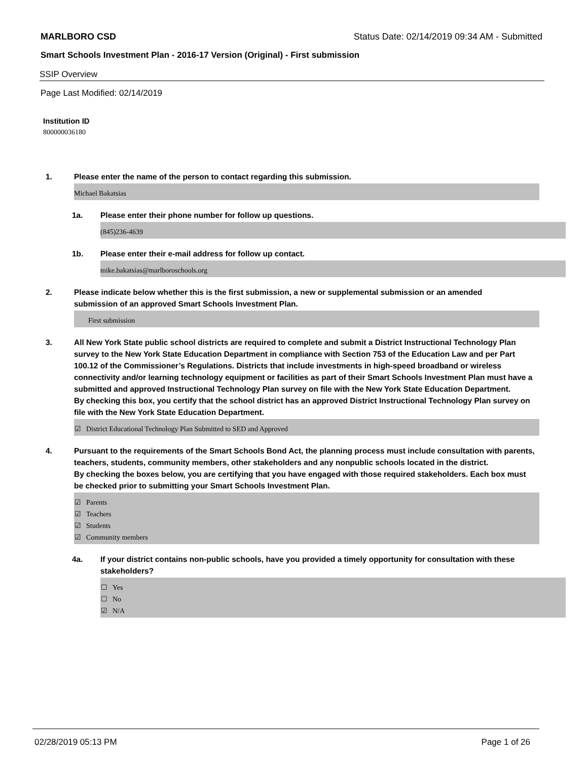MARLBORO CSD Status Date: 02/14/2019 09:34 AM - Submitted
Smart Schools Investment Plan - 2016-17 Version (Original) - First submission
SSIP Overview
Page Last Modified: 02/14/2019
Institution ID
800000036180
1. Please enter the name of the person to contact regarding this submission.
Michael Bakatsias
1a. Please enter their phone number for follow up questions.
(845)236-4639
1b. Please enter their e-mail address for follow up contact.
mike.bakatsias@marlboroschools.org
2. Please indicate below whether this is the first submission, a new or supplemental submission or an amended submission of an approved Smart Schools Investment Plan.
First submission
3. All New York State public school districts are required to complete and submit a District Instructional Technology Plan survey to the New York State Education Department in compliance with Section 753 of the Education Law and per Part 100.12 of the Commissioner’s Regulations. Districts that include investments in high-speed broadband or wireless connectivity and/or learning technology equipment or facilities as part of their Smart Schools Investment Plan must have a submitted and approved Instructional Technology Plan survey on file with the New York State Education Department.
By checking this box, you certify that the school district has an approved District Instructional Technology Plan survey on file with the New York State Education Department.
☑ District Educational Technology Plan Submitted to SED and Approved
4. Pursuant to the requirements of the Smart Schools Bond Act, the planning process must include consultation with parents, teachers, students, community members, other stakeholders and any nonpublic schools located in the district.
By checking the boxes below, you are certifying that you have engaged with those required stakeholders. Each box must be checked prior to submitting your Smart Schools Investment Plan.
☑ Parents
☑ Teachers
☑ Students
☑ Community members
4a. If your district contains non-public schools, have you provided a timely opportunity for consultation with these stakeholders?
☐ Yes
☐ No
☑ N/A
02/28/2019 05:13 PM Page 1 of 26